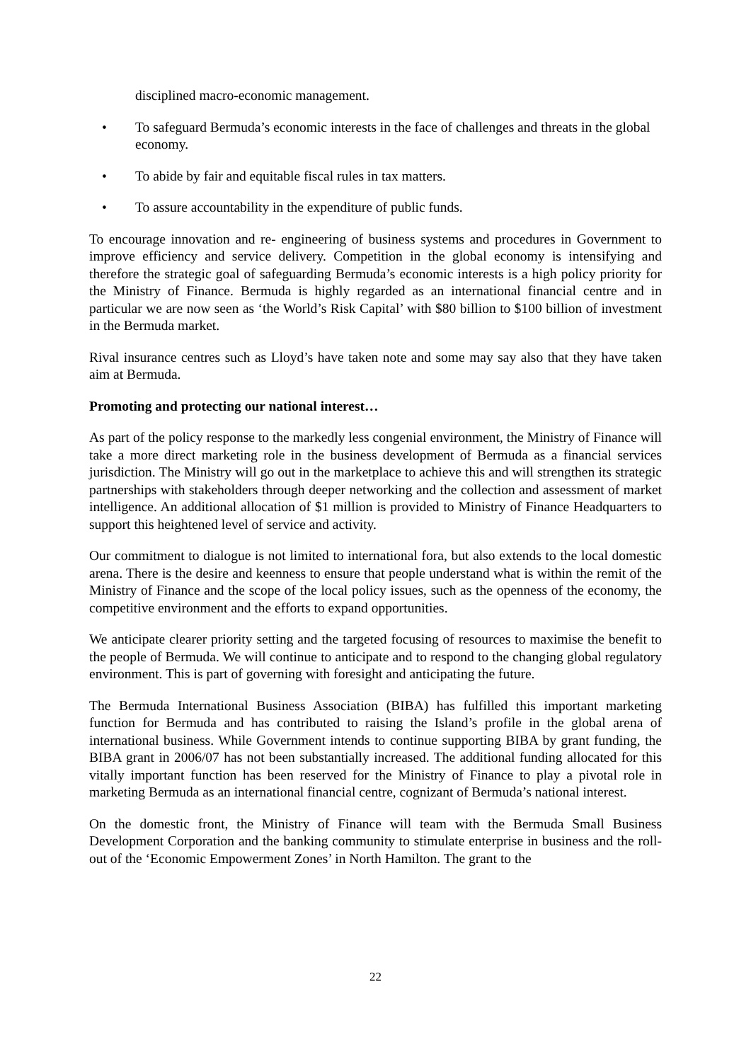disciplined macro-economic management.
• To safeguard Bermuda’s economic interests in the face of challenges and threats in the global economy.
• To abide by fair and equitable fiscal rules in tax matters.
• To assure accountability in the expenditure of public funds.
To encourage innovation and re- engineering of business systems and procedures in Government to improve efficiency and service delivery. Competition in the global economy is intensifying and therefore the strategic goal of safeguarding Bermuda’s economic interests is a high policy priority for the Ministry of Finance. Bermuda is highly regarded as an international financial centre and in particular we are now seen as ‘the World’s Risk Capital’ with $80 billion to $100 billion of investment in the Bermuda market.
Rival insurance centres such as Lloyd’s have taken note and some may say also that they have taken aim at Bermuda.
Promoting and protecting our national interest…
As part of the policy response to the markedly less congenial environment, the Ministry of Finance will take a more direct marketing role in the business development of Bermuda as a financial services jurisdiction. The Ministry will go out in the marketplace to achieve this and will strengthen its strategic partnerships with stakeholders through deeper networking and the collection and assessment of market intelligence. An additional allocation of $1 million is provided to Ministry of Finance Headquarters to support this heightened level of service and activity.
Our commitment to dialogue is not limited to international fora, but also extends to the local domestic arena. There is the desire and keenness to ensure that people understand what is within the remit of the Ministry of Finance and the scope of the local policy issues, such as the openness of the economy, the competitive environment and the efforts to expand opportunities.
We anticipate clearer priority setting and the targeted focusing of resources to maximise the benefit to the people of Bermuda. We will continue to anticipate and to respond to the changing global regulatory environment. This is part of governing with foresight and anticipating the future.
The Bermuda International Business Association (BIBA) has fulfilled this important marketing function for Bermuda and has contributed to raising the Island’s profile in the global arena of international business. While Government intends to continue supporting BIBA by grant funding, the BIBA grant in 2006/07 has not been substantially increased. The additional funding allocated for this vitally important function has been reserved for the Ministry of Finance to play a pivotal role in marketing Bermuda as an international financial centre, cognizant of Bermuda’s national interest.
On the domestic front, the Ministry of Finance will team with the Bermuda Small Business Development Corporation and the banking community to stimulate enterprise in business and the roll-out of the ‘Economic Empowerment Zones’ in North Hamilton. The grant to the
22